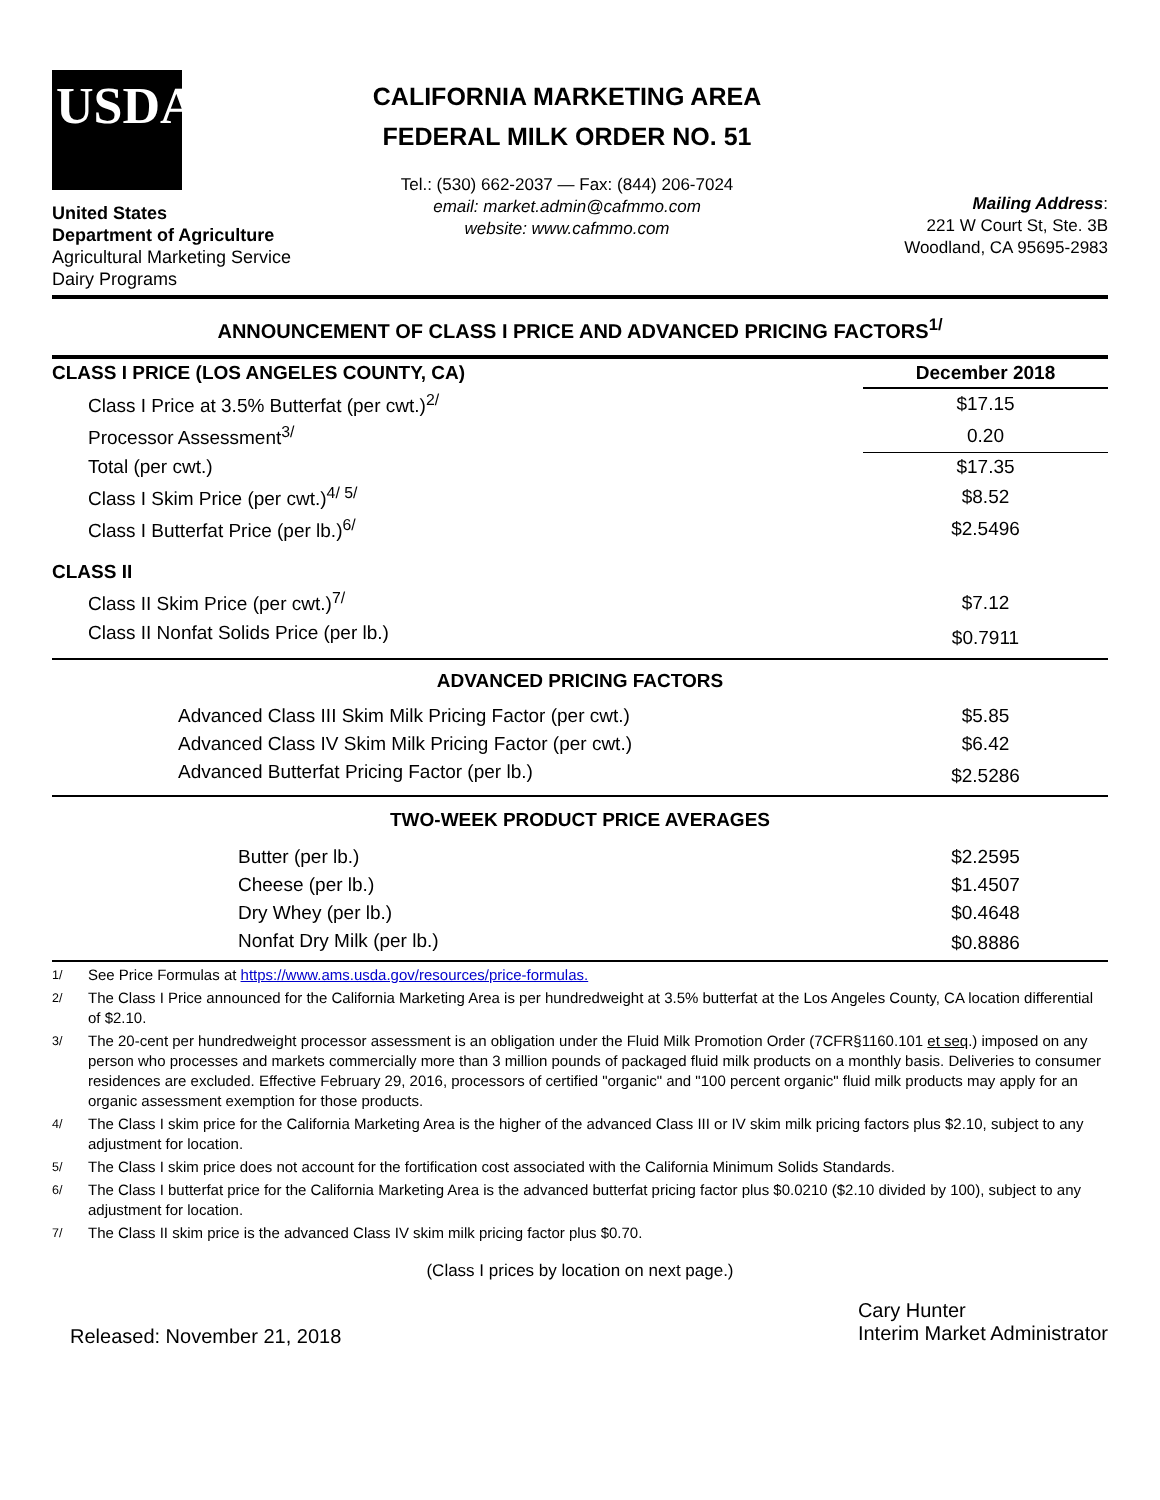USDA
United States
Department of Agriculture
Agricultural Marketing Service
Dairy Programs
CALIFORNIA MARKETING AREA
FEDERAL MILK ORDER NO. 51
Tel.: (530) 662-2037 — Fax: (844) 206-7024
email: market.admin@cafmmo.com
website: www.cafmmo.com
Mailing Address:
221 W Court St, Ste. 3B
Woodland, CA 95695-2983
ANNOUNCEMENT OF CLASS I PRICE AND ADVANCED PRICING FACTORS<sup>1/</sup>
| CLASS I PRICE (LOS ANGELES COUNTY, CA) | December 2018 |
| Class I Price at 3.5% Butterfat (per cwt.)<sup>2/</sup> | $17.15 |
| Processor Assessment<sup>3/</sup> | 0.20 |
| Total (per cwt.) | $17.35 |
| Class I Skim Price (per cwt.)<sup>4/ 5/</sup> | $8.52 |
| Class I Butterfat Price (per lb.)<sup>6/</sup> | $2.5496 |
| CLASS II | |
| Class II Skim Price (per cwt.)<sup>7/</sup> | $7.12 |
| Class II Nonfat Solids Price (per lb.) | $0.7911 |
| ADVANCED PRICING FACTORS | |
| Advanced Class III Skim Milk Pricing Factor (per cwt.) | $5.85 |
| Advanced Class IV Skim Milk Pricing Factor (per cwt.) | $6.42 |
| Advanced Butterfat Pricing Factor (per lb.) | $2.5286 |
| TWO-WEEK PRODUCT PRICE AVERAGES | |
| Butter (per lb.) | $2.2595 |
| Cheese (per lb.) | $1.4507 |
| Dry Whey (per lb.) | $0.4648 |
| Nonfat Dry Milk (per lb.) | $0.8886 |
<sup>1/</sup> See Price Formulas at https://www.ams.usda.gov/resources/price-formulas.
<sup>2/</sup> The Class I Price announced for the California Marketing Area is per hundredweight at 3.5% butterfat at the Los Angeles County, CA location differential of $2.10.
<sup>3/</sup> The 20-cent per hundredweight processor assessment is an obligation under the Fluid Milk Promotion Order (7CFR§1160.101 et seq.) imposed on any person who processes and markets commercially more than 3 million pounds of packaged fluid milk products on a monthly basis. Deliveries to consumer residences are excluded. Effective February 29, 2016, processors of certified "organic" and "100 percent organic" fluid milk products may apply for an organic assessment exemption for those products.
<sup>4/</sup> The Class I skim price for the California Marketing Area is the higher of the advanced Class III or IV skim milk pricing factors plus $2.10, subject to any adjustment for location.
<sup>5/</sup> The Class I skim price does not account for the fortification cost associated with the California Minimum Solids Standards.
<sup>6/</sup> The Class I butterfat price for the California Marketing Area is the advanced butterfat pricing factor plus $0.0210 ($2.10 divided by 100), subject to any adjustment for location.
<sup>7/</sup> The Class II skim price is the advanced Class IV skim milk pricing factor plus $0.70.
(Class I prices by location on next page.)
Released: November 21, 2018
Cary Hunter
Interim Market Administrator